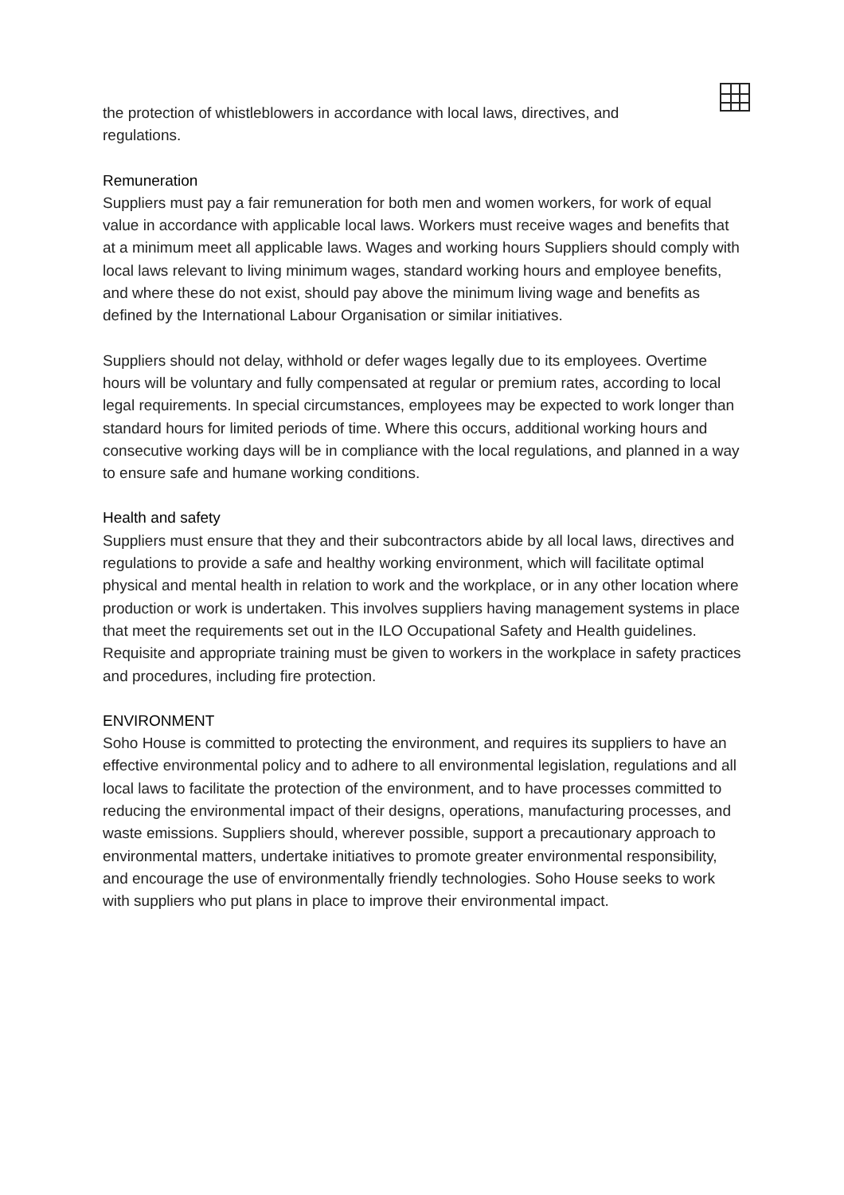the protection of whistleblowers in accordance with local laws, directives, and
regulations.
Remuneration
Suppliers must pay a fair remuneration for both men and women workers, for work of equal value in accordance with applicable local laws. Workers must receive wages and benefits that at a minimum meet all applicable laws. Wages and working hours Suppliers should comply with local laws relevant to living minimum wages, standard working hours and employee benefits, and where these do not exist, should pay above the minimum living wage and benefits as defined by the International Labour Organisation or similar initiatives.
Suppliers should not delay, withhold or defer wages legally due to its employees. Overtime hours will be voluntary and fully compensated at regular or premium rates, according to local legal requirements. In special circumstances, employees may be expected to work longer than standard hours for limited periods of time. Where this occurs, additional working hours and consecutive working days will be in compliance with the local regulations, and planned in a way to ensure safe and humane working conditions.
Health and safety
Suppliers must ensure that they and their subcontractors abide by all local laws, directives and regulations to provide a safe and healthy working environment, which will facilitate optimal physical and mental health in relation to work and the workplace, or in any other location where production or work is undertaken. This involves suppliers having management systems in place that meet the requirements set out in the ILO Occupational Safety and Health guidelines. Requisite and appropriate training must be given to workers in the workplace in safety practices and procedures, including fire protection.
ENVIRONMENT
Soho House is committed to protecting the environment, and requires its suppliers to have an effective environmental policy and to adhere to all environmental legislation, regulations and all local laws to facilitate the protection of the environment, and to have processes committed to reducing the environmental impact of their designs, operations, manufacturing processes, and waste emissions. Suppliers should, wherever possible, support a precautionary approach to environmental matters, undertake initiatives to promote greater environmental responsibility, and encourage the use of environmentally friendly technologies. Soho House seeks to work with suppliers who put plans in place to improve their environmental impact.